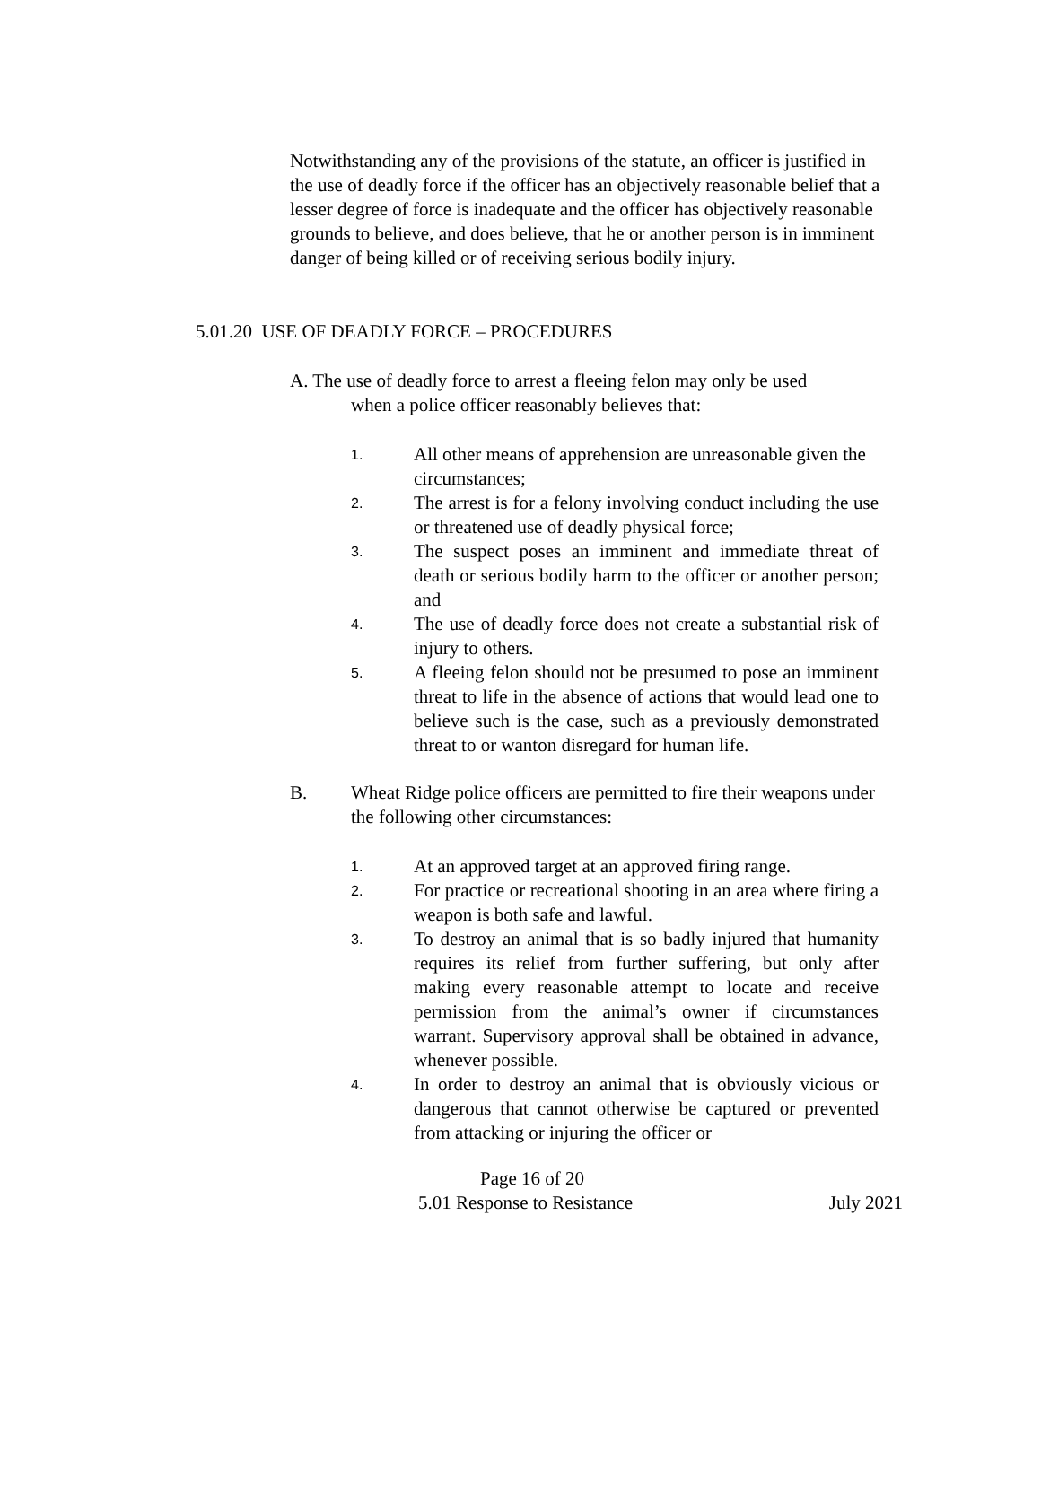Notwithstanding any of the provisions of the statute, an officer is justified in the use of deadly force if the officer has an objectively reasonable belief that a lesser degree of force is inadequate and the officer has objectively reasonable grounds to believe, and does believe, that he or another person is in imminent danger of being killed or of receiving serious bodily injury.
5.01.20 USE OF DEADLY FORCE – PROCEDURES
A. The use of deadly force to arrest a fleeing felon may only be used
when a police officer reasonably believes that:
1. All other means of apprehension are unreasonable given the
circumstances;
2. The arrest is for a felony involving conduct including the use or threatened use of deadly physical force;
3. The suspect poses an imminent and immediate threat of death or serious bodily harm to the officer or another person; and
4. The use of deadly force does not create a substantial risk of injury to others.
5. A fleeing felon should not be presumed to pose an imminent threat to life in the absence of actions that would lead one to believe such is the case, such as a previously demonstrated threat to or wanton disregard for human life.
B. Wheat Ridge police officers are permitted to fire their weapons under the following other circumstances:
1. At an approved target at an approved firing range.
2. For practice or recreational shooting in an area where firing a weapon is both safe and lawful.
3. To destroy an animal that is so badly injured that humanity requires its relief from further suffering, but only after making every reasonable attempt to locate and receive permission from the animal’s owner if circumstances warrant. Supervisory approval shall be obtained in advance, whenever possible.
4. In order to destroy an animal that is obviously vicious or dangerous that cannot otherwise be captured or prevented from attacking or injuring the officer or
Page 16 of 20
5.01 Response to Resistance July 2021